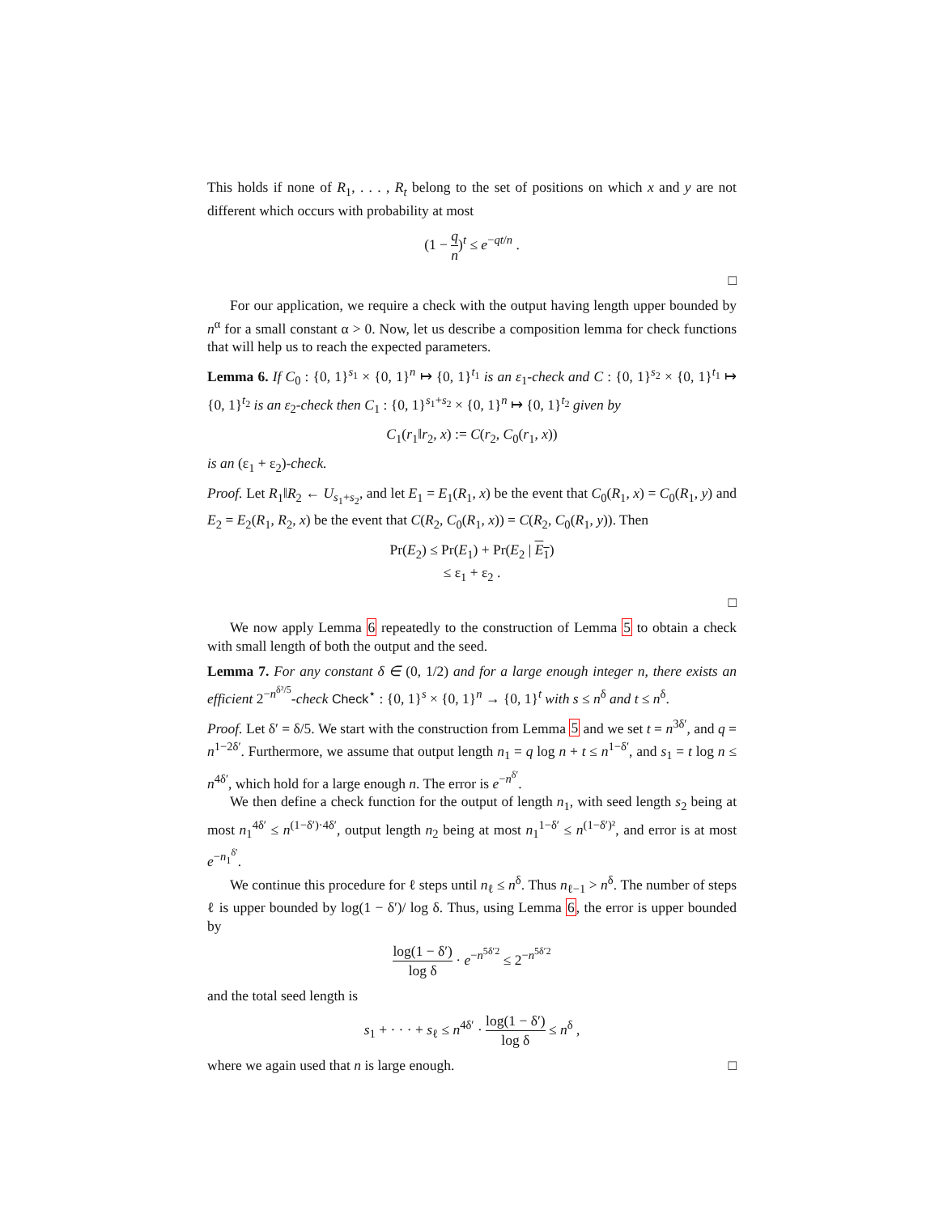This holds if none of R<sub>1</sub>, . . . , R<sub>t</sub> belong to the set of positions on which x and y are not different which occurs with probability at most
(1 − q n)<sup>t</sup> ≤ e<sup>−qt/n</sup> .
□
For our application, we require a check with the output having length upper bounded by n<sup>α</sup> for a small constant α > 0. Now, let us describe a composition lemma for check functions that will help us to reach the expected parameters.
Lemma 6. If C<sub>0</sub> : {0, 1}<sup>s<sub>1</sub></sup> × {0, 1}<sup>n</sup> ↦ {0, 1}<sup>t<sub>1</sub></sup> is an ε<sub>1</sub>-check and C : {0, 1}<sup>s<sub>2</sub></sup> × {0, 1}<sup>t<sub>1</sub></sup> ↦ {0, 1}<sup>t<sub>2</sub></sup> is an ε<sub>2</sub>-check then C<sub>1</sub> : {0, 1}<sup>s<sub>1</sub>+s<sub>2</sub></sup> × {0, 1}<sup>n</sup> ↦ {0, 1}<sup>t<sub>2</sub></sup> given by
C<sub>1</sub>(r<sub>1</sub>‖r<sub>2</sub>, x) := C(r<sub>2</sub>, C<sub>0</sub>(r<sub>1</sub>, x))
is an (ε<sub>1</sub> + ε<sub>2</sub>)-check.
Proof. Let R<sub>1</sub>‖R<sub>2</sub> ← U<sub>s<sub>1</sub>+s<sub>2</sub></sub>, and let E<sub>1</sub> = E<sub>1</sub>(R<sub>1</sub>, x) be the event that C<sub>0</sub>(R<sub>1</sub>, x) = C<sub>0</sub>(R<sub>1</sub>, y) and E<sub>2</sub> = E<sub>2</sub>(R<sub>1</sub>, R<sub>2</sub>, x) be the event that C(R<sub>2</sub>, C<sub>0</sub>(R<sub>1</sub>, x)) = C(R<sub>2</sub>, C<sub>0</sub>(R<sub>1</sub>, y)). Then
Pr(E<sub>2</sub>) ≤ Pr(E<sub>1</sub>) + Pr(E<sub>2</sub> | E<sub>1</sub>)
≤ ε<sub>1</sub> + ε<sub>2</sub> .
□
We now apply Lemma 6 repeatedly to the construction of Lemma 5 to obtain a check with small length of both the output and the seed.
Lemma 7. For any constant δ ∈ (0, 1/2) and for a large enough integer n, there exists an efficient 2<sup>−n<sup>δ²/5</sup></sup>-check Check<sup>⋆</sup> : {0, 1}<sup>s</sup> × {0, 1}<sup>n</sup> → {0, 1}<sup>t</sup> with s ≤ n<sup>δ</sup> and t ≤ n<sup>δ</sup>.
Proof. Let δ′ = δ/5. We start with the construction from Lemma 5 and we set t = n<sup>3δ′</sup>, and q = n<sup>1−2δ′</sup>. Furthermore, we assume that output length n<sub>1</sub> = q log n + t ≤ n<sup>1−δ′</sup>, and s<sub>1</sub> = t log n ≤ n<sup>4δ′</sup>, which hold for a large enough n. The error is e<sup>−n<sup>δ′</sup></sup>.
We then define a check function for the output of length n<sub>1</sub>, with seed length s<sub>2</sub> being at most n<sub>1</sub><sup>4δ′</sup> ≤ n<sup>(1−δ′)·4δ′</sup>, output length n<sub>2</sub> being at most n<sub>1</sub><sup>1−δ′</sup> ≤ n<sup>(1−δ′)²</sup>, and error is at most e<sup>−n<sub>1</sub><sup>δ′</sup></sup>.
We continue this procedure for ℓ steps until n<sub>ℓ</sub> ≤ n<sup>δ</sup>. Thus n<sub>ℓ−1</sub> > n<sup>δ</sup>. The number of steps ℓ is upper bounded by log(1 − δ′)/ log δ. Thus, using Lemma 6, the error is upper bounded by
log(1 − δ′) log δ · e<sup>−n<sup>5δ′2</sup></sup> ≤ 2<sup>−n<sup>5δ′2</sup></sup>
and the total seed length is
s<sub>1</sub> + · · · + s<sub>ℓ</sub> ≤ n<sup>4δ′</sup> · log(1 − δ′) log δ ≤ n<sup>δ</sup> ,
where we again used that n is large enough. □